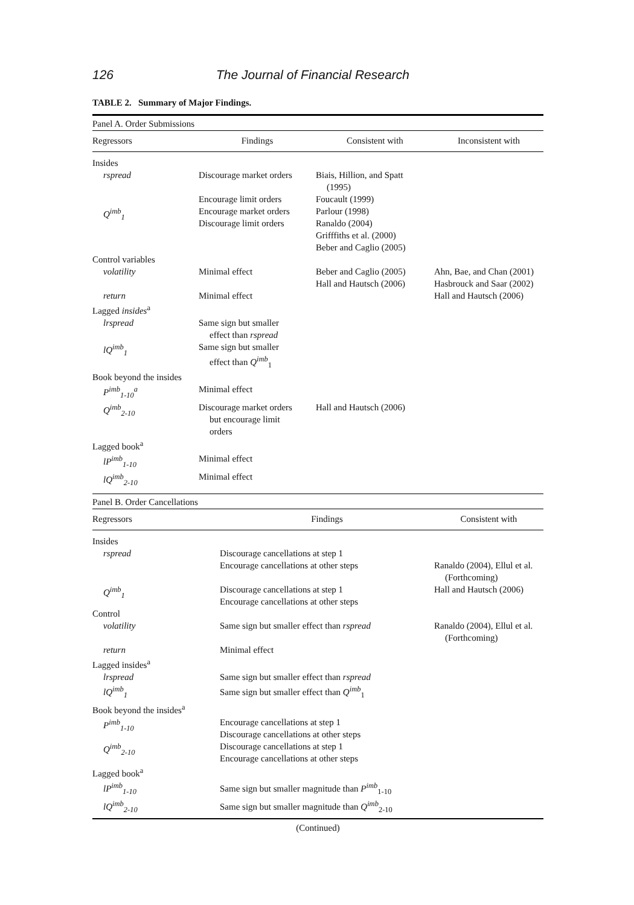126 The Journal of Financial Research
TABLE 2. Summary of Major Findings.
| Panel A. Order Submissions | | | |
| Regressors | Findings | Consistent with | Inconsistent with |
| Insides | | | |
| rspread | Discourage market orders | Biais, Hillion, and Spatt (1995) | |
| | Encourage limit orders | Foucault (1999) | |
| Q<sup>imb</sup><sub>1</sub> | Encourage market orders Discourage limit orders | Parlour (1998) Ranaldo (2004) Grifffiths et al. (2000) Beber and Caglio (2005) | |
| Control variables | | | |
| volatility | Minimal effect | Beber and Caglio (2005) Hall and Hautsch (2006) | Ahn, Bae, and Chan (2001) Hasbrouck and Saar (2002) |
| return | Minimal effect | | Hall and Hautsch (2006) |
| Lagged insides<sup>a</sup> | | | |
| lrspread | Same sign but smaller effect than rspread | | |
| lQ<sup>imb</sup><sub>1</sub> | Same sign but smaller effect than Q<sup>imb</sup><sub>1</sub> | | |
| Book beyond the insides | | | |
| P<sup>imb</sup><sub>1-10</sub><sup>a</sup> | Minimal effect | | |
| Q<sup>imb</sup><sub>2-10</sub> | Discourage market orders but encourage limit orders | Hall and Hautsch (2006) | |
| Lagged book<sup>a</sup> | | | |
| lP<sup>imb</sup><sub>1-10</sub> | Minimal effect | | |
| lQ<sup>imb</sup><sub>2-10</sub> | Minimal effect | | |
| Panel B. Order Cancellations | | |
| Regressors | Findings | Consistent with |
| Insides | | |
| rspread | Discourage cancellations at step 1 | |
| | Encourage cancellations at other steps | Ranaldo (2004), Ellul et al. (Forthcoming) |
| Q<sup>imb</sup><sub>1</sub> | Discourage cancellations at step 1 Encourage cancellations at other steps | Hall and Hautsch (2006) |
| Control | | |
| volatility | Same sign but smaller effect than rspread | Ranaldo (2004), Ellul et al. (Forthcoming) |
| return | Minimal effect | |
| Lagged insides<sup>a</sup> | | |
| lrspread | Same sign but smaller effect than rspread | |
| lQ<sup>imb</sup><sub>1</sub> | Same sign but smaller effect than Q<sup>imb</sup><sub>1</sub> | |
| Book beyond the insides<sup>a</sup> | | |
| P<sup>imb</sup><sub>1-10</sub> | Encourage cancellations at step 1 Discourage cancellations at other steps | |
| Q<sup>imb</sup><sub>2-10</sub> | Discourage cancellations at step 1 Encourage cancellations at other steps | |
| Lagged book<sup>a</sup> | | |
| lP<sup>imb</sup><sub>1-10</sub> | Same sign but smaller magnitude than P<sup>imb</sup><sub>1-10</sub> | |
| lQ<sup>imb</sup><sub>2-10</sub> | Same sign but smaller magnitude than Q<sup>imb</sup><sub>2-10</sub> | |
(Continued)